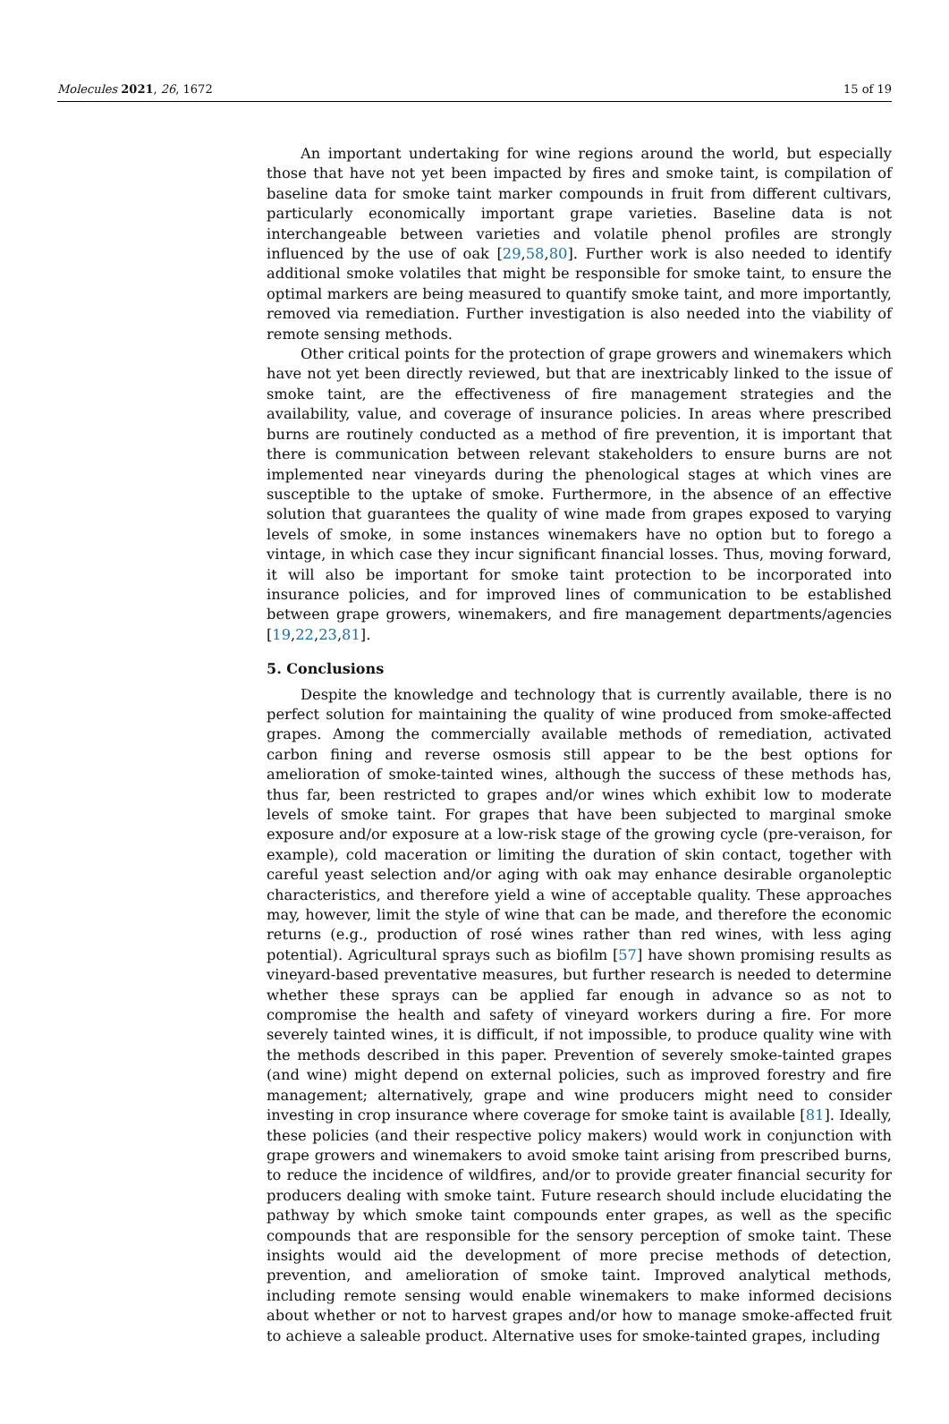Molecules 2021, 26, 1672 15 of 19
An important undertaking for wine regions around the world, but especially those that have not yet been impacted by fires and smoke taint, is compilation of baseline data for smoke taint marker compounds in fruit from different cultivars, particularly economically important grape varieties. Baseline data is not interchangeable between varieties and volatile phenol profiles are strongly influenced by the use of oak [29,58,80]. Further work is also needed to identify additional smoke volatiles that might be responsible for smoke taint, to ensure the optimal markers are being measured to quantify smoke taint, and more importantly, removed via remediation. Further investigation is also needed into the viability of remote sensing methods.
Other critical points for the protection of grape growers and winemakers which have not yet been directly reviewed, but that are inextricably linked to the issue of smoke taint, are the effectiveness of fire management strategies and the availability, value, and coverage of insurance policies. In areas where prescribed burns are routinely conducted as a method of fire prevention, it is important that there is communication between relevant stakeholders to ensure burns are not implemented near vineyards during the phenological stages at which vines are susceptible to the uptake of smoke. Furthermore, in the absence of an effective solution that guarantees the quality of wine made from grapes exposed to varying levels of smoke, in some instances winemakers have no option but to forego a vintage, in which case they incur significant financial losses. Thus, moving forward, it will also be important for smoke taint protection to be incorporated into insurance policies, and for improved lines of communication to be established between grape growers, winemakers, and fire management departments/agencies [19,22,23,81].
5. Conclusions
Despite the knowledge and technology that is currently available, there is no perfect solution for maintaining the quality of wine produced from smoke-affected grapes. Among the commercially available methods of remediation, activated carbon fining and reverse osmosis still appear to be the best options for amelioration of smoke-tainted wines, although the success of these methods has, thus far, been restricted to grapes and/or wines which exhibit low to moderate levels of smoke taint. For grapes that have been subjected to marginal smoke exposure and/or exposure at a low-risk stage of the growing cycle (pre-veraison, for example), cold maceration or limiting the duration of skin contact, together with careful yeast selection and/or aging with oak may enhance desirable organoleptic characteristics, and therefore yield a wine of acceptable quality. These approaches may, however, limit the style of wine that can be made, and therefore the economic returns (e.g., production of rosé wines rather than red wines, with less aging potential). Agricultural sprays such as biofilm [57] have shown promising results as vineyard-based preventative measures, but further research is needed to determine whether these sprays can be applied far enough in advance so as not to compromise the health and safety of vineyard workers during a fire. For more severely tainted wines, it is difficult, if not impossible, to produce quality wine with the methods described in this paper. Prevention of severely smoke-tainted grapes (and wine) might depend on external policies, such as improved forestry and fire management; alternatively, grape and wine producers might need to consider investing in crop insurance where coverage for smoke taint is available [81]. Ideally, these policies (and their respective policy makers) would work in conjunction with grape growers and winemakers to avoid smoke taint arising from prescribed burns, to reduce the incidence of wildfires, and/or to provide greater financial security for producers dealing with smoke taint. Future research should include elucidating the pathway by which smoke taint compounds enter grapes, as well as the specific compounds that are responsible for the sensory perception of smoke taint. These insights would aid the development of more precise methods of detection, prevention, and amelioration of smoke taint. Improved analytical methods, including remote sensing would enable winemakers to make informed decisions about whether or not to harvest grapes and/or how to manage smoke-affected fruit to achieve a saleable product. Alternative uses for smoke-tainted grapes, including